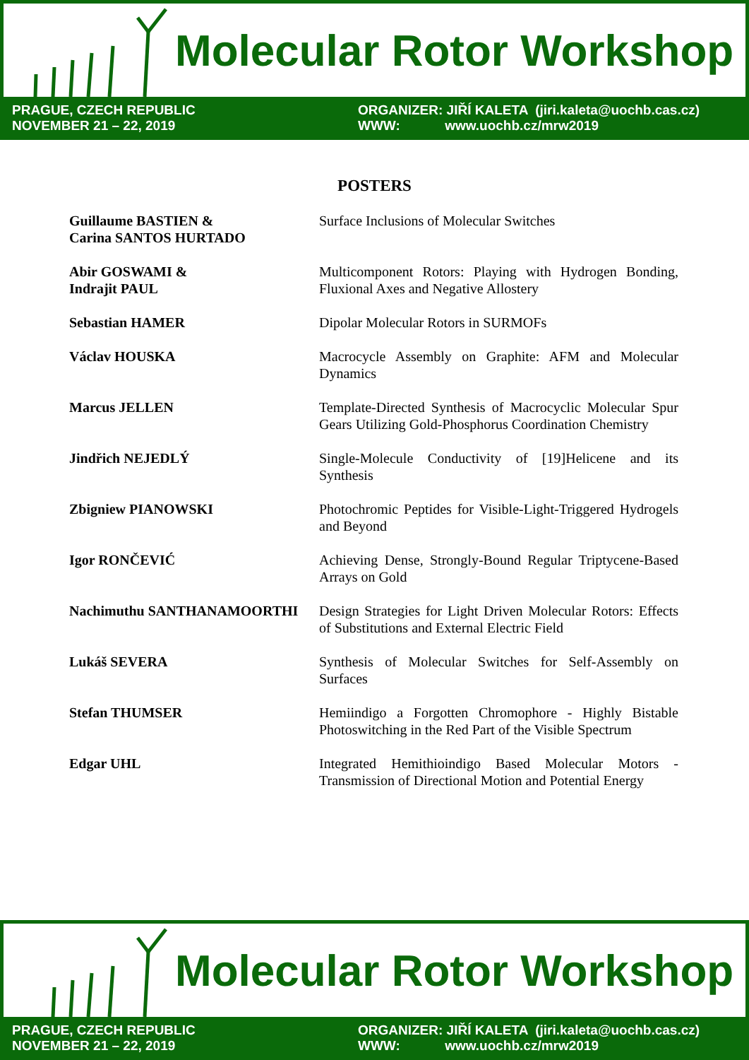Molecular Rotor Workshop
PRAGUE, CZECH REPUBLIC
NOVEMBER 21 – 22, 2019
ORGANIZER: JIŘÍ KALETA (jiri.kaleta@uochb.cas.cz)
WWW: www.uochb.cz/mrw2019
POSTERS
| Guillaume BASTIEN & Carina SANTOS HURTADO | Surface Inclusions of Molecular Switches |
| Abir GOSWAMI & Indrajit PAUL | Multicomponent Rotors: Playing with Hydrogen Bonding, Fluxional Axes and Negative Allostery |
| Sebastian HAMER | Dipolar Molecular Rotors in SURMOFs |
| Václav HOUSKA | Macrocycle Assembly on Graphite: AFM and Molecular Dynamics |
| Marcus JELLEN | Template-Directed Synthesis of Macrocyclic Molecular Spur Gears Utilizing Gold-Phosphorus Coordination Chemistry |
| Jindřich NEJEDLÝ | Single-Molecule Conductivity of [19]Helicene and its Synthesis |
| Zbigniew PIANOWSKI | Photochromic Peptides for Visible-Light-Triggered Hydrogels and Beyond |
| Igor RONČEVIĆ | Achieving Dense, Strongly-Bound Regular Triptycene-Based Arrays on Gold |
| Nachimuthu SANTHANAMOORTHI | Design Strategies for Light Driven Molecular Rotors: Effects of Substitutions and External Electric Field |
| Lukáš SEVERA | Synthesis of Molecular Switches for Self-Assembly on Surfaces |
| Stefan THUMSER | Hemiindigo a Forgotten Chromophore - Highly Bistable Photoswitching in the Red Part of the Visible Spectrum |
| Edgar UHL | Integrated Hemithioindigo Based Molecular Motors - Transmission of Directional Motion and Potential Energy |
Molecular Rotor Workshop
PRAGUE, CZECH REPUBLIC
NOVEMBER 21 – 22, 2019
ORGANIZER: JIŘÍ KALETA (jiri.kaleta@uochb.cas.cz)
WWW: www.uochb.cz/mrw2019